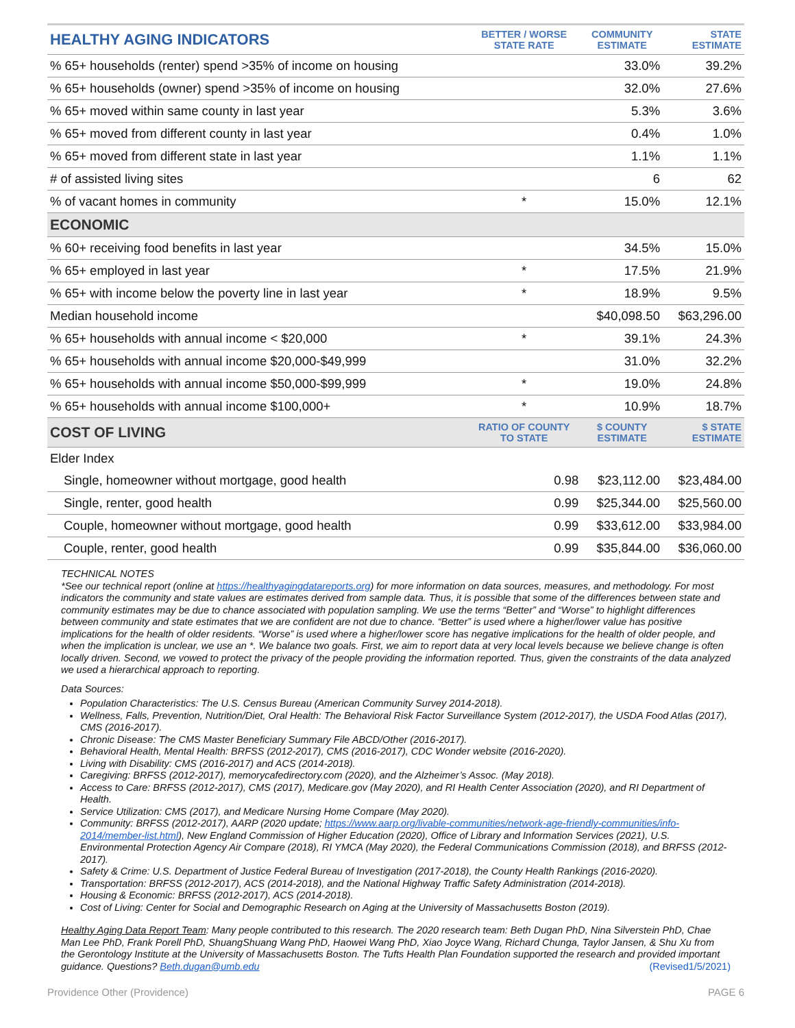| HEALTHY AGING INDICATORS | BETTER / WORSE STATE RATE | COMMUNITY ESTIMATE | STATE ESTIMATE |
| --- | --- | --- | --- |
| % 65+ households (renter) spend >35% of income on housing | | 33.0% | 39.2% |
| % 65+ households (owner) spend >35% of income on housing | | 32.0% | 27.6% |
| % 65+ moved within same county in last year | | 5.3% | 3.6% |
| % 65+ moved from different county in last year | | 0.4% | 1.0% |
| % 65+ moved from different state in last year | | 1.1% | 1.1% |
| # of assisted living sites | | 6 | 62 |
| % of vacant homes in community | * | 15.0% | 12.1% |
| ECONOMIC | | | |
| % 60+ receiving food benefits in last year | | 34.5% | 15.0% |
| % 65+ employed in last year | * | 17.5% | 21.9% |
| % 65+ with income below the poverty line in last year | * | 18.9% | 9.5% |
| Median household income | | $40,098.50 | $63,296.00 |
| % 65+ households with annual income < $20,000 | * | 39.1% | 24.3% |
| % 65+ households with annual income $20,000-$49,999 | | 31.0% | 32.2% |
| % 65+ households with annual income $50,000-$99,999 | * | 19.0% | 24.8% |
| % 65+ households with annual income $100,000+ | * | 10.9% | 18.7% |
| COST OF LIVING | RATIO OF COUNTY TO STATE | $ COUNTY ESTIMATE | $ STATE ESTIMATE |
| Elder Index | | | |
| Single, homeowner without mortgage, good health | 0.98 | $23,112.00 | $23,484.00 |
| Single, renter, good health | 0.99 | $25,344.00 | $25,560.00 |
| Couple, homeowner without mortgage, good health | 0.99 | $33,612.00 | $33,984.00 |
| Couple, renter, good health | 0.99 | $35,844.00 | $36,060.00 |
TECHNICAL NOTES
*See our technical report (online at https://healthyagingdatareports.org) for more information on data sources, measures, and methodology. For most indicators the community and state values are estimates derived from sample data. Thus, it is possible that some of the differences between state and community estimates may be due to chance associated with population sampling. We use the terms “Better” and “Worse” to highlight differences between community and state estimates that we are confident are not due to chance. “Better” is used where a higher/lower value has positive implications for the health of older residents. “Worse” is used where a higher/lower score has negative implications for the health of older people, and when the implication is unclear, we use an *. We balance two goals. First, we aim to report data at very local levels because we believe change is often locally driven. Second, we vowed to protect the privacy of the people providing the information reported. Thus, given the constraints of the data analyzed we used a hierarchical approach to reporting.
Data Sources:
Population Characteristics: The U.S. Census Bureau (American Community Survey 2014-2018).
Wellness, Falls, Prevention, Nutrition/Diet, Oral Health: The Behavioral Risk Factor Surveillance System (2012-2017), the USDA Food Atlas (2017), CMS (2016-2017).
Chronic Disease: The CMS Master Beneficiary Summary File ABCD/Other (2016-2017).
Behavioral Health, Mental Health: BRFSS (2012-2017), CMS (2016-2017), CDC Wonder website (2016-2020).
Living with Disability: CMS (2016-2017) and ACS (2014-2018).
Caregiving: BRFSS (2012-2017), memorycafedirectory.com (2020), and the Alzheimer’s Assoc. (May 2018).
Access to Care: BRFSS (2012-2017), CMS (2017), Medicare.gov (May 2020), and RI Health Center Association (2020), and RI Department of Health.
Service Utilization: CMS (2017), and Medicare Nursing Home Compare (May 2020).
Community: BRFSS (2012-2017), AARP (2020 update; https://www.aarp.org/livable-communities/network-age-friendly-communities/info-2014/member-list.html), New England Commission of Higher Education (2020), Office of Library and Information Services (2021), U.S. Environmental Protection Agency Air Compare (2018), RI YMCA (May 2020), the Federal Communications Commission (2018), and BRFSS (2012-2017).
Safety & Crime: U.S. Department of Justice Federal Bureau of Investigation (2017-2018), the County Health Rankings (2016-2020).
Transportation: BRFSS (2012-2017), ACS (2014-2018), and the National Highway Traffic Safety Administration (2014-2018).
Housing & Economic: BRFSS (2012-2017), ACS (2014-2018).
Cost of Living: Center for Social and Demographic Research on Aging at the University of Massachusetts Boston (2019).
Healthy Aging Data Report Team: Many people contributed to this research. The 2020 research team: Beth Dugan PhD, Nina Silverstein PhD, Chae Man Lee PhD, Frank Porell PhD, ShuangShuang Wang PhD, Haowei Wang PhD, Xiao Joyce Wang, Richard Chunga, Taylor Jansen, & Shu Xu from the Gerontology Institute at the University of Massachusetts Boston. The Tufts Health Plan Foundation supported the research and provided important guidance. Questions? Beth.dugan@umb.edu (Revised1/5/2021)
Providence Other (Providence) PAGE 6